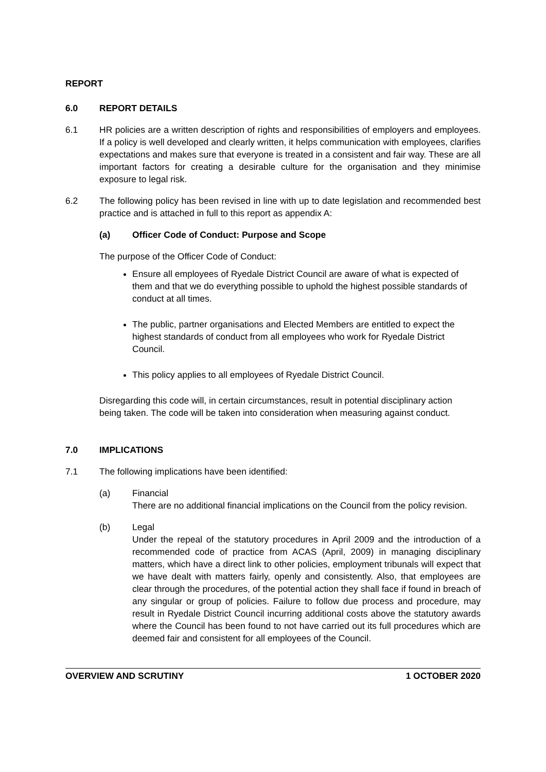REPORT
6.0 REPORT DETAILS
6.1 HR policies are a written description of rights and responsibilities of employers and employees. If a policy is well developed and clearly written, it helps communication with employees, clarifies expectations and makes sure that everyone is treated in a consistent and fair way. These are all important factors for creating a desirable culture for the organisation and they minimise exposure to legal risk.
6.2 The following policy has been revised in line with up to date legislation and recommended best practice and is attached in full to this report as appendix A:
(a) Officer Code of Conduct: Purpose and Scope
The purpose of the Officer Code of Conduct:
Ensure all employees of Ryedale District Council are aware of what is expected of them and that we do everything possible to uphold the highest possible standards of conduct at all times.
The public, partner organisations and Elected Members are entitled to expect the highest standards of conduct from all employees who work for Ryedale District Council.
This policy applies to all employees of Ryedale District Council.
Disregarding this code will, in certain circumstances, result in potential disciplinary action being taken. The code will be taken into consideration when measuring against conduct.
7.0 IMPLICATIONS
7.1 The following implications have been identified:
(a) Financial
There are no additional financial implications on the Council from the policy revision.
(b) Legal
Under the repeal of the statutory procedures in April 2009 and the introduction of a recommended code of practice from ACAS (April, 2009) in managing disciplinary matters, which have a direct link to other policies, employment tribunals will expect that we have dealt with matters fairly, openly and consistently. Also, that employees are clear through the procedures, of the potential action they shall face if found in breach of any singular or group of policies. Failure to follow due process and procedure, may result in Ryedale District Council incurring additional costs above the statutory awards where the Council has been found to not have carried out its full procedures which are deemed fair and consistent for all employees of the Council.
OVERVIEW AND SCRUTINY 1 OCTOBER 2020